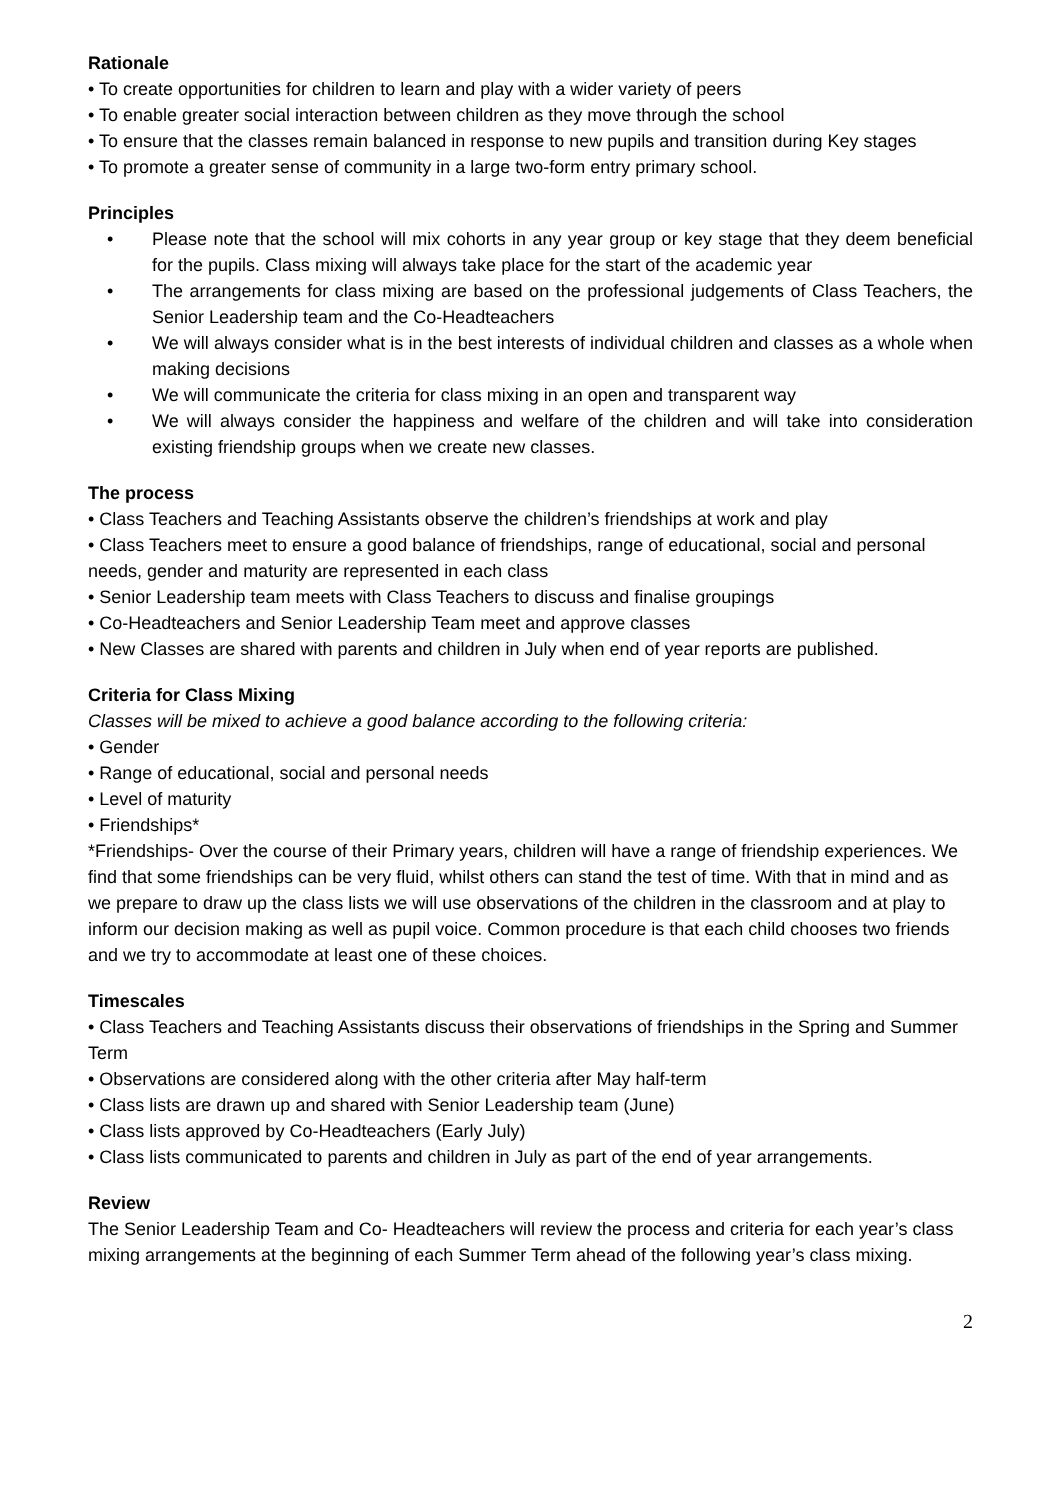Rationale
• To create opportunities for children to learn and play with a wider variety of peers
• To enable greater social interaction between children as they move through the school
• To ensure that the classes remain balanced in response to new pupils and transition during Key stages
• To promote a greater sense of community in a large two-form entry primary school.
Principles
• Please note that the school will mix cohorts in any year group or key stage that they deem beneficial for the pupils. Class mixing will always take place for the start of the academic year
• The arrangements for class mixing are based on the professional judgements of Class Teachers, the Senior Leadership team and the Co-Headteachers
• We will always consider what is in the best interests of individual children and classes as a whole when making decisions
• We will communicate the criteria for class mixing in an open and transparent way
• We will always consider the happiness and welfare of the children and will take into consideration existing friendship groups when we create new classes.
The process
• Class Teachers and Teaching Assistants observe the children’s friendships at work and play
• Class Teachers meet to ensure a good balance of friendships, range of educational, social and personal needs, gender and maturity are represented in each class
• Senior Leadership team meets with Class Teachers to discuss and finalise groupings
• Co-Headteachers and Senior Leadership Team meet and approve classes
• New Classes are shared with parents and children in July when end of year reports are published.
Criteria for Class Mixing
Classes will be mixed to achieve a good balance according to the following criteria:
• Gender
• Range of educational, social and personal needs
• Level of maturity
• Friendships*
*Friendships- Over the course of their Primary years, children will have a range of friendship experiences. We find that some friendships can be very fluid, whilst others can stand the test of time. With that in mind and as we prepare to draw up the class lists we will use observations of the children in the classroom and at play to inform our decision making as well as pupil voice. Common procedure is that each child chooses two friends and we try to accommodate at least one of these choices.
Timescales
• Class Teachers and Teaching Assistants discuss their observations of friendships in the Spring and Summer Term
• Observations are considered along with the other criteria after May half-term
• Class lists are drawn up and shared with Senior Leadership team (June)
• Class lists approved by Co-Headteachers (Early July)
• Class lists communicated to parents and children in July as part of the end of year arrangements.
Review
The Senior Leadership Team and Co- Headteachers will review the process and criteria for each year’s class mixing arrangements at the beginning of each Summer Term ahead of the following year’s class mixing.
2